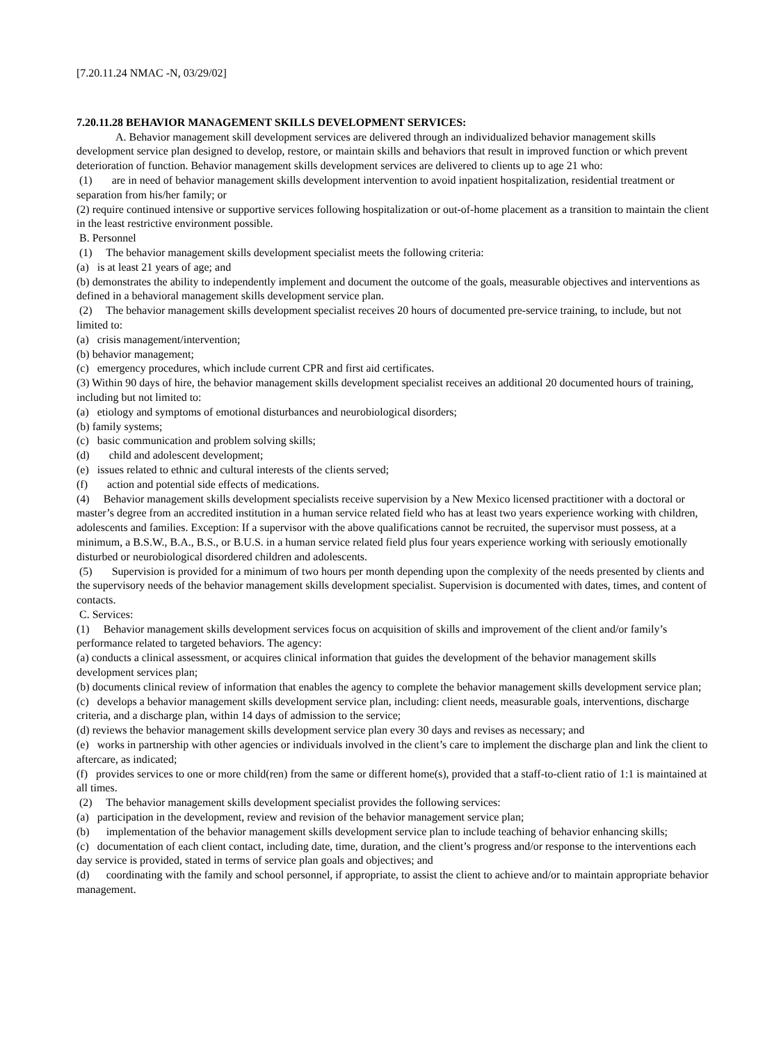[7.20.11.24 NMAC -N, 03/29/02]
7.20.11.28 BEHAVIOR MANAGEMENT SKILLS DEVELOPMENT SERVICES:
A. Behavior management skill development services are delivered through an individualized behavior management skills development service plan designed to develop, restore, or maintain skills and behaviors that result in improved function or which prevent deterioration of function. Behavior management skills development services are delivered to clients up to age 21 who:
(1) are in need of behavior management skills development intervention to avoid inpatient hospitalization, residential treatment or separation from his/her family; or
(2) require continued intensive or supportive services following hospitalization or out-of-home placement as a transition to maintain the client in the least restrictive environment possible.
B. Personnel
(1) The behavior management skills development specialist meets the following criteria:
(a) is at least 21 years of age; and
(b) demonstrates the ability to independently implement and document the outcome of the goals, measurable objectives and interventions as defined in a behavioral management skills development service plan.
(2) The behavior management skills development specialist receives 20 hours of documented pre-service training, to include, but not limited to:
(a) crisis management/intervention;
(b) behavior management;
(c) emergency procedures, which include current CPR and first aid certificates.
(3) Within 90 days of hire, the behavior management skills development specialist receives an additional 20 documented hours of training, including but not limited to:
(a) etiology and symptoms of emotional disturbances and neurobiological disorders;
(b) family systems;
(c) basic communication and problem solving skills;
(d) child and adolescent development;
(e) issues related to ethnic and cultural interests of the clients served;
(f) action and potential side effects of medications.
(4) Behavior management skills development specialists receive supervision by a New Mexico licensed practitioner with a doctoral or master’s degree from an accredited institution in a human service related field who has at least two years experience working with children, adolescents and families. Exception: If a supervisor with the above qualifications cannot be recruited, the supervisor must possess, at a minimum, a B.S.W., B.A., B.S., or B.U.S. in a human service related field plus four years experience working with seriously emotionally disturbed or neurobiological disordered children and adolescents.
(5) Supervision is provided for a minimum of two hours per month depending upon the complexity of the needs presented by clients and the supervisory needs of the behavior management skills development specialist. Supervision is documented with dates, times, and content of contacts.
C. Services:
(1) Behavior management skills development services focus on acquisition of skills and improvement of the client and/or family’s performance related to targeted behaviors. The agency:
(a) conducts a clinical assessment, or acquires clinical information that guides the development of the behavior management skills development services plan;
(b) documents clinical review of information that enables the agency to complete the behavior management skills development service plan;
(c) develops a behavior management skills development service plan, including: client needs, measurable goals, interventions, discharge criteria, and a discharge plan, within 14 days of admission to the service;
(d) reviews the behavior management skills development service plan every 30 days and revises as necessary; and
(e) works in partnership with other agencies or individuals involved in the client’s care to implement the discharge plan and link the client to aftercare, as indicated;
(f) provides services to one or more child(ren) from the same or different home(s), provided that a staff-to-client ratio of 1:1 is maintained at all times.
(2) The behavior management skills development specialist provides the following services:
(a) participation in the development, review and revision of the behavior management service plan;
(b) implementation of the behavior management skills development service plan to include teaching of behavior enhancing skills;
(c) documentation of each client contact, including date, time, duration, and the client’s progress and/or response to the interventions each day service is provided, stated in terms of service plan goals and objectives; and
(d) coordinating with the family and school personnel, if appropriate, to assist the client to achieve and/or to maintain appropriate behavior management.